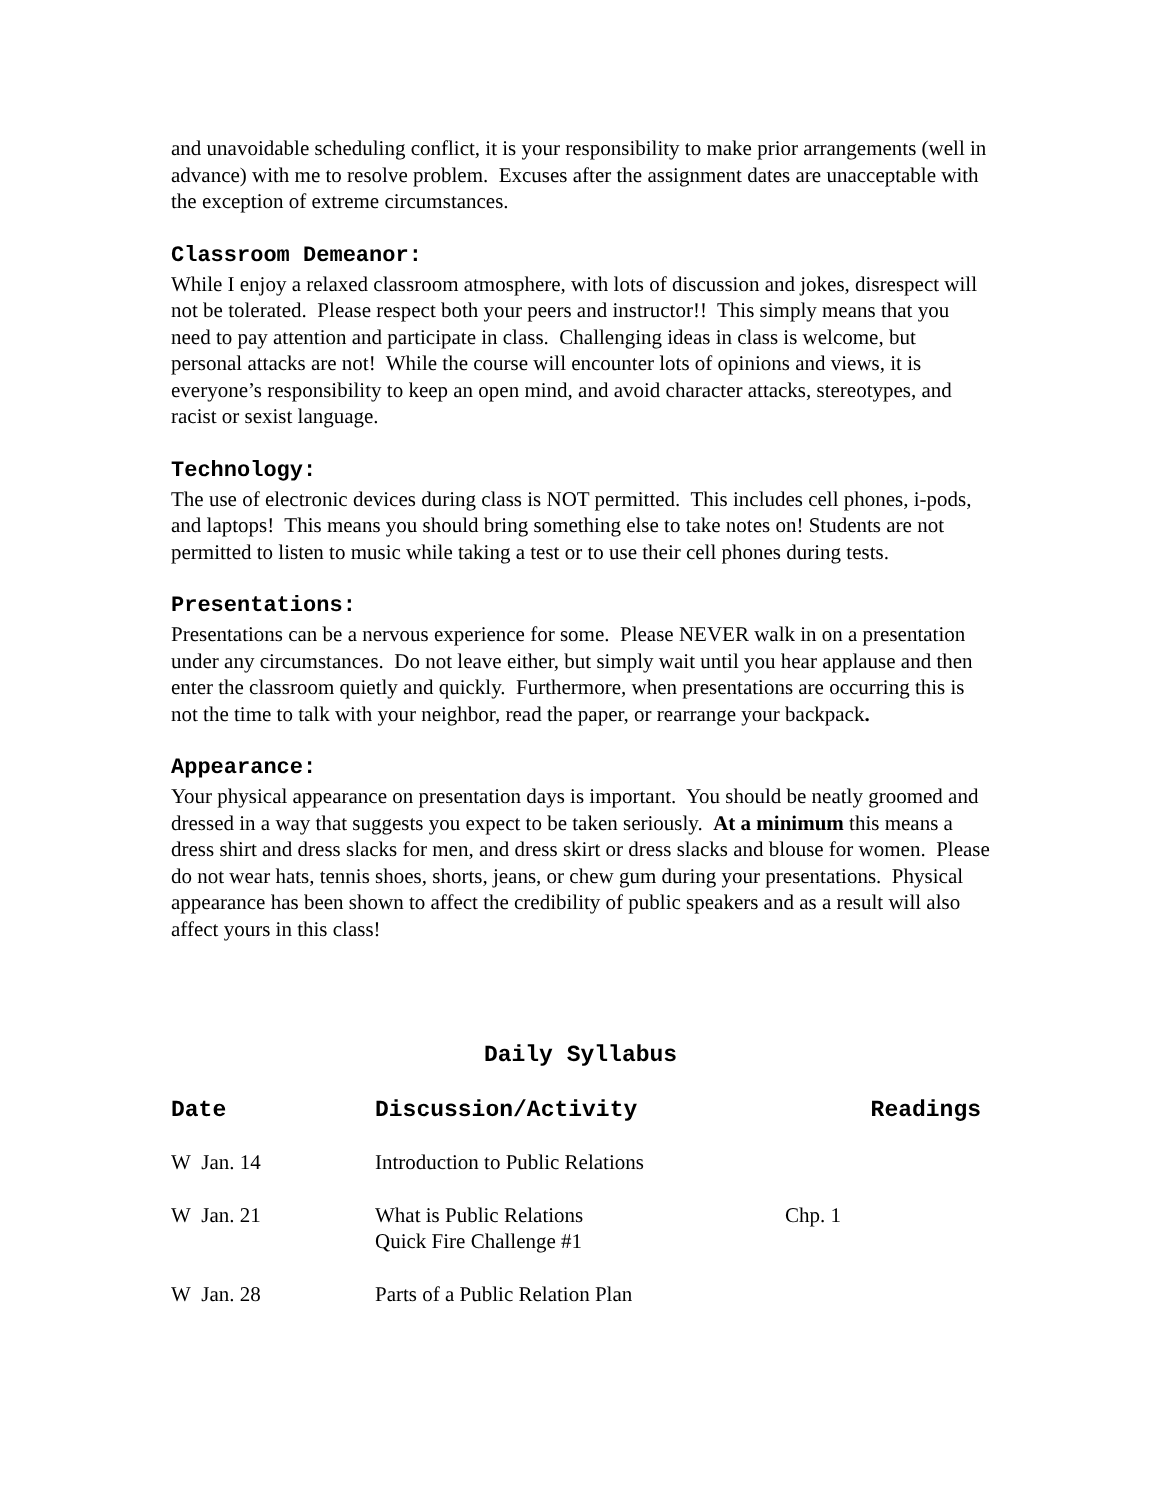and unavoidable scheduling conflict, it is your responsibility to make prior arrangements (well in advance) with me to resolve problem. Excuses after the assignment dates are unacceptable with the exception of extreme circumstances.
Classroom Demeanor:
While I enjoy a relaxed classroom atmosphere, with lots of discussion and jokes, disrespect will not be tolerated. Please respect both your peers and instructor!! This simply means that you need to pay attention and participate in class. Challenging ideas in class is welcome, but personal attacks are not! While the course will encounter lots of opinions and views, it is everyone’s responsibility to keep an open mind, and avoid character attacks, stereotypes, and racist or sexist language.
Technology:
The use of electronic devices during class is NOT permitted. This includes cell phones, i-pods, and laptops! This means you should bring something else to take notes on! Students are not permitted to listen to music while taking a test or to use their cell phones during tests.
Presentations:
Presentations can be a nervous experience for some. Please NEVER walk in on a presentation under any circumstances. Do not leave either, but simply wait until you hear applause and then enter the classroom quietly and quickly. Furthermore, when presentations are occurring this is not the time to talk with your neighbor, read the paper, or rearrange your backpack.
Appearance:
Your physical appearance on presentation days is important. You should be neatly groomed and dressed in a way that suggests you expect to be taken seriously. At a minimum this means a dress shirt and dress slacks for men, and dress skirt or dress slacks and blouse for women. Please do not wear hats, tennis shoes, shorts, jeans, or chew gum during your presentations. Physical appearance has been shown to affect the credibility of public speakers and as a result will also affect yours in this class!
Daily Syllabus
| Date | Discussion/Activity | Readings |
| --- | --- | --- |
| W Jan. 14 | Introduction to Public Relations | |
| W Jan. 21 | What is Public Relations Quick Fire Challenge #1 | Chp. 1 |
| W Jan. 28 | Parts of a Public Relation Plan | |